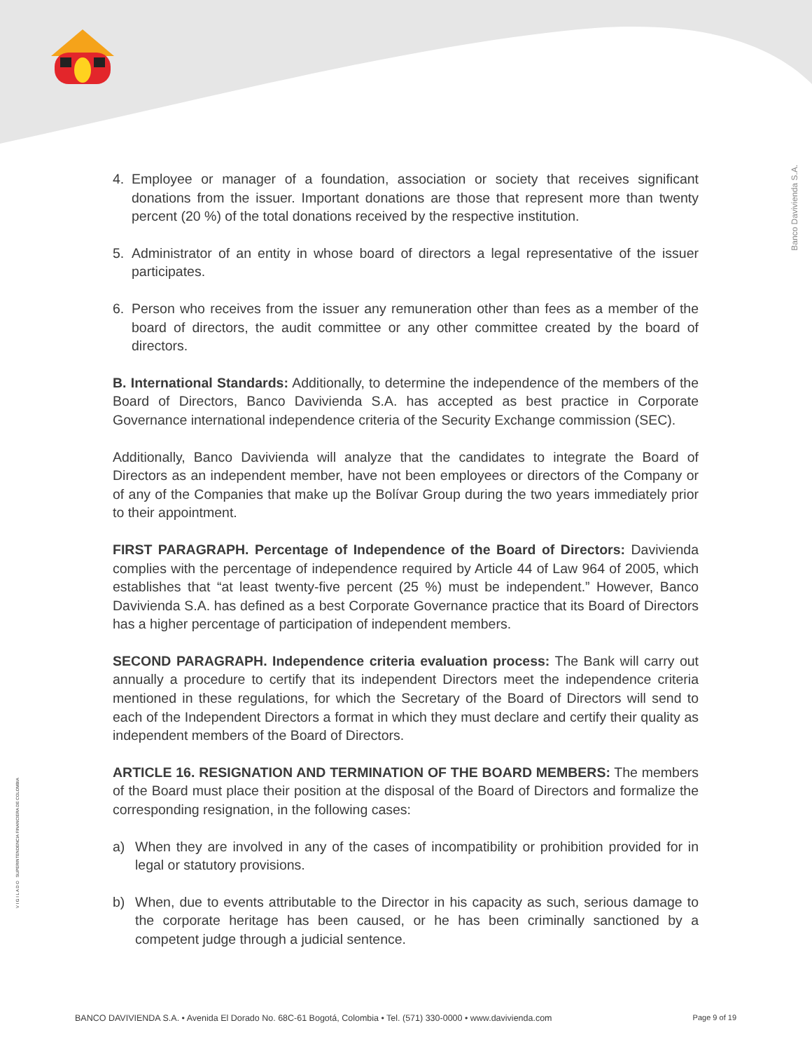Banco Davivienda S.A.
V I G I L A D O SUPERINTENDENCIA FINANCIERA DE COLOMBIA
4. Employee or manager of a foundation, association or society that receives significant donations from the issuer. Important donations are those that represent more than twenty percent (20 %) of the total donations received by the respective institution.
5. Administrator of an entity in whose board of directors a legal representative of the issuer participates.
6. Person who receives from the issuer any remuneration other than fees as a member of the board of directors, the audit committee or any other committee created by the board of directors.
B. International Standards: Additionally, to determine the independence of the members of the Board of Directors, Banco Davivienda S.A. has accepted as best practice in Corporate Governance international independence criteria of the Security Exchange commission (SEC).
Additionally, Banco Davivienda will analyze that the candidates to integrate the Board of Directors as an independent member, have not been employees or directors of the Company or of any of the Companies that make up the Bolívar Group during the two years immediately prior to their appointment.
FIRST PARAGRAPH. Percentage of Independence of the Board of Directors: Davivienda complies with the percentage of independence required by Article 44 of Law 964 of 2005, which establishes that “at least twenty-five percent (25 %) must be independent.” However, Banco Davivienda S.A. has defined as a best Corporate Governance practice that its Board of Directors has a higher percentage of participation of independent members.
SECOND PARAGRAPH. Independence criteria evaluation process: The Bank will carry out annually a procedure to certify that its independent Directors meet the independence criteria mentioned in these regulations, for which the Secretary of the Board of Directors will send to each of the Independent Directors a format in which they must declare and certify their quality as independent members of the Board of Directors.
ARTICLE 16. RESIGNATION AND TERMINATION OF THE BOARD MEMBERS: The members of the Board must place their position at the disposal of the Board of Directors and formalize the corresponding resignation, in the following cases:
a) When they are involved in any of the cases of incompatibility or prohibition provided for in legal or statutory provisions.
b) When, due to events attributable to the Director in his capacity as such, serious damage to the corporate heritage has been caused, or he has been criminally sanctioned by a competent judge through a judicial sentence.
BANCO DAVIVIENDA S.A. • Avenida El Dorado No. 68C-61 Bogotá, Colombia • Tel. (571) 330-0000 • www.davivienda.com Page 9 of 19